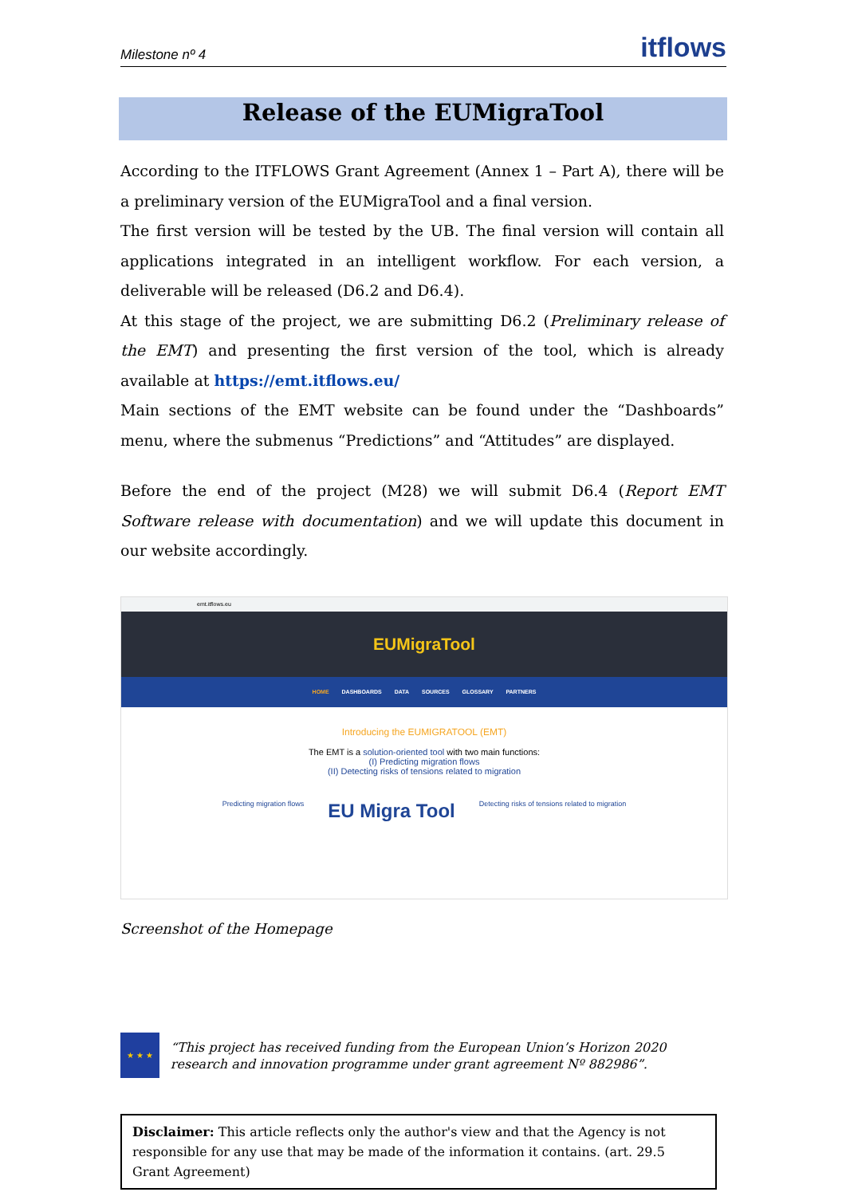Milestone nº 4 itflows
Release of the EUMigraTool
According to the ITFLOWS Grant Agreement (Annex 1 – Part A), there will be a preliminary version of the EUMigraTool and a final version.
The first version will be tested by the UB. The final version will contain all applications integrated in an intelligent workflow. For each version, a deliverable will be released (D6.2 and D6.4).
At this stage of the project, we are submitting D6.2 (Preliminary release of the EMT) and presenting the first version of the tool, which is already available at https://emt.itflows.eu/
Main sections of the EMT website can be found under the “Dashboards” menu, where the submenus “Predictions” and “Attitudes” are displayed.
Before the end of the project (M28) we will submit D6.4 (Report EMT Software release with documentation) and we will update this document in our website accordingly.
emt.itflows.eu
EUMigraTool
HOME DASHBOARDS DATA SOURCES GLOSSARY PARTNERS
Introducing the EUMIGRATOOL (EMT)
The EMT is a solution-oriented tool with two main functions:
(I) Predicting migration flows
(II) Detecting risks of tensions related to migration
Predicting migration flows EU Migra Tool Detecting risks of tensions related to migration
Screenshot of the Homepage
★ ★ ★
“This project has received funding from the European Union’s Horizon 2020 research and innovation programme under grant agreement Nº 882986”.
Disclaimer: This article reflects only the author's view and that the Agency is not responsible for any use that may be made of the information it contains. (art. 29.5 Grant Agreement)